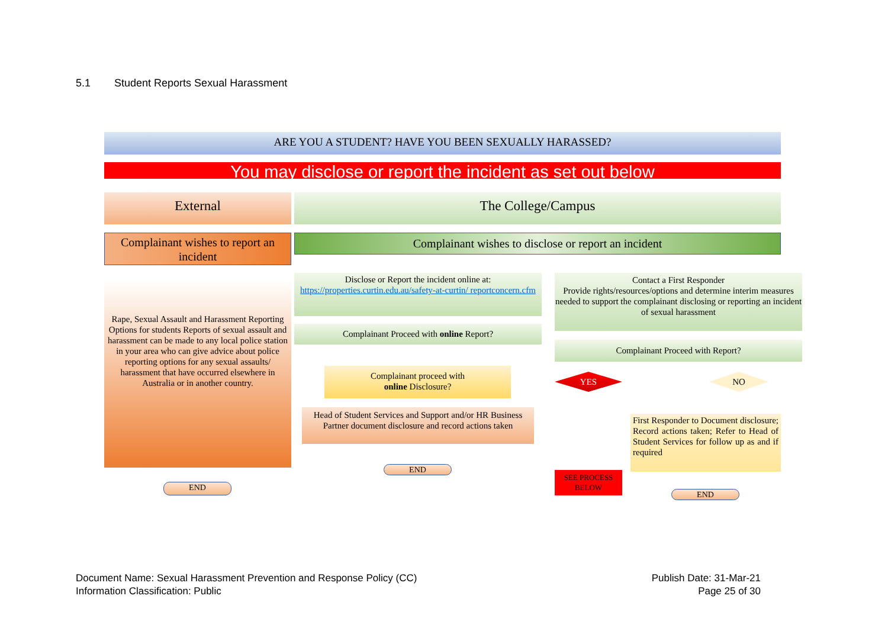5.1 Student Reports Sexual Harassment
ARE YOU A STUDENT? HAVE YOU BEEN SEXUALLY HARASSED?
You may disclose or report the incident as set out below
External The College/Campus
Complainant wishes to report an incident
Complainant wishes to disclose or report an incident
Rape, Sexual Assault and Harassment Reporting Options for students Reports of sexual assault and harassment can be made to any local police station in your area who can give advice about police reporting options for any sexual assaults/ harassment that have occurred elsewhere in Australia or in another country.
END
Disclose or Report the incident online at:
https://properties.curtin.edu.au/safety-at-curtin/ reportconcern.cfm
Complainant Proceed with online Report?
Complainant proceed with
online Disclosure?
Head of Student Services and Support and/or HR Business Partner document disclosure and record actions taken
END
Contact a First Responder
Provide rights/resources/options and determine interim measures needed to support the complainant disclosing or reporting an incident of sexual harassment
Complainant Proceed with Report?
YES NO
SEE PROCESS BELOW
First Responder to Document disclosure; Record actions taken; Refer to Head of Student Services for follow up as and if required
END
Document Name: Sexual Harassment Prevention and Response Policy (CC)
Information Classification: Public
Publish Date: 31-Mar-21
Page 25 of 30